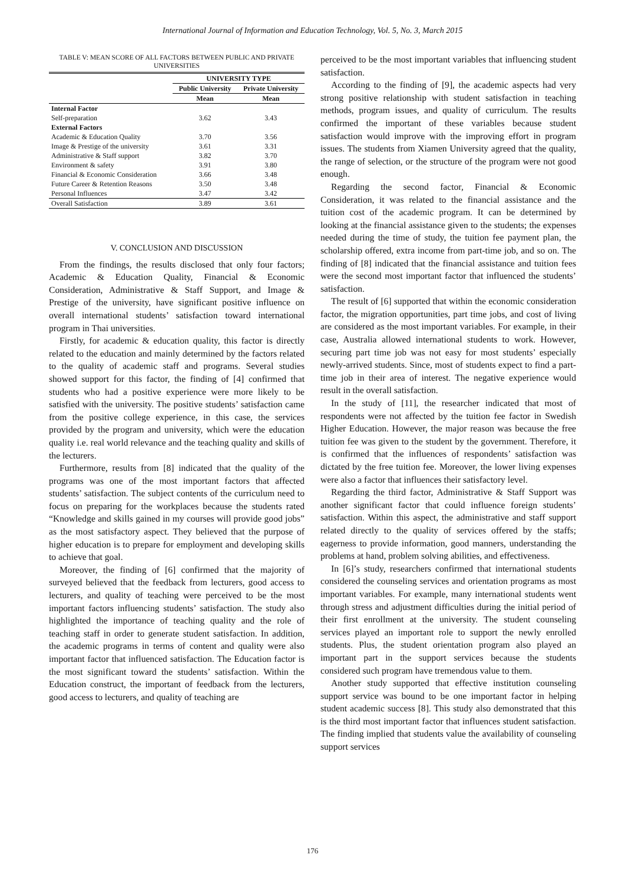International Journal of Information and Education Technology, Vol. 5, No. 3, March 2015
TABLE V: MEAN SCORE OF ALL FACTORS BETWEEN PUBLIC AND PRIVATE UNIVERSITIES
| | UNIVERSITY TYPE | |
| --- | --- | --- |
| | Public University | Private University |
| | Mean | Mean |
| Internal Factor | | |
| Self-preparation | 3.62 | 3.43 |
| External Factors | | |
| Academic & Education Quality | 3.70 | 3.56 |
| Image & Prestige of the university | 3.61 | 3.31 |
| Administrative & Staff support | 3.82 | 3.70 |
| Environment & safety | 3.91 | 3.80 |
| Financial & Economic Consideration | 3.66 | 3.48 |
| Future Career & Retention Reasons | 3.50 | 3.48 |
| Personal Influences | 3.47 | 3.42 |
| Overall Satisfaction | 3.89 | 3.61 |
V. CONCLUSION AND DISCUSSION
From the findings, the results disclosed that only four factors; Academic & Education Quality, Financial & Economic Consideration, Administrative & Staff Support, and Image & Prestige of the university, have significant positive influence on overall international students’ satisfaction toward international program in Thai universities.
Firstly, for academic & education quality, this factor is directly related to the education and mainly determined by the factors related to the quality of academic staff and programs. Several studies showed support for this factor, the finding of [4] confirmed that students who had a positive experience were more likely to be satisfied with the university. The positive students’ satisfaction came from the positive college experience, in this case, the services provided by the program and university, which were the education quality i.e. real world relevance and the teaching quality and skills of the lecturers.
Furthermore, results from [8] indicated that the quality of the programs was one of the most important factors that affected students’ satisfaction. The subject contents of the curriculum need to focus on preparing for the workplaces because the students rated “Knowledge and skills gained in my courses will provide good jobs” as the most satisfactory aspect. They believed that the purpose of higher education is to prepare for employment and developing skills to achieve that goal.
Moreover, the finding of [6] confirmed that the majority of surveyed believed that the feedback from lecturers, good access to lecturers, and quality of teaching were perceived to be the most important factors influencing students’ satisfaction. The study also highlighted the importance of teaching quality and the role of teaching staff in order to generate student satisfaction. In addition, the academic programs in terms of content and quality were also important factor that influenced satisfaction. The Education factor is the most significant toward the students’ satisfaction. Within the Education construct, the important of feedback from the lecturers, good access to lecturers, and quality of teaching are
perceived to be the most important variables that influencing student satisfaction.
According to the finding of [9], the academic aspects had very strong positive relationship with student satisfaction in teaching methods, program issues, and quality of curriculum. The results confirmed the important of these variables because student satisfaction would improve with the improving effort in program issues. The students from Xiamen University agreed that the quality, the range of selection, or the structure of the program were not good enough.
Regarding the second factor, Financial & Economic Consideration, it was related to the financial assistance and the tuition cost of the academic program. It can be determined by looking at the financial assistance given to the students; the expenses needed during the time of study, the tuition fee payment plan, the scholarship offered, extra income from part-time job, and so on. The finding of [8] indicated that the financial assistance and tuition fees were the second most important factor that influenced the students’ satisfaction.
The result of [6] supported that within the economic consideration factor, the migration opportunities, part time jobs, and cost of living are considered as the most important variables. For example, in their case, Australia allowed international students to work. However, securing part time job was not easy for most students’ especially newly-arrived students. Since, most of students expect to find a part-time job in their area of interest. The negative experience would result in the overall satisfaction.
In the study of [11], the researcher indicated that most of respondents were not affected by the tuition fee factor in Swedish Higher Education. However, the major reason was because the free tuition fee was given to the student by the government. Therefore, it is confirmed that the influences of respondents’ satisfaction was dictated by the free tuition fee. Moreover, the lower living expenses were also a factor that influences their satisfactory level.
Regarding the third factor, Administrative & Staff Support was another significant factor that could influence foreign students’ satisfaction. Within this aspect, the administrative and staff support related directly to the quality of services offered by the staffs; eagerness to provide information, good manners, understanding the problems at hand, problem solving abilities, and effectiveness.
In [6]’s study, researchers confirmed that international students considered the counseling services and orientation programs as most important variables. For example, many international students went through stress and adjustment difficulties during the initial period of their first enrollment at the university. The student counseling services played an important role to support the newly enrolled students. Plus, the student orientation program also played an important part in the support services because the students considered such program have tremendous value to them.
Another study supported that effective institution counseling support service was bound to be one important factor in helping student academic success [8]. This study also demonstrated that this is the third most important factor that influences student satisfaction. The finding implied that students value the availability of counseling support services
176